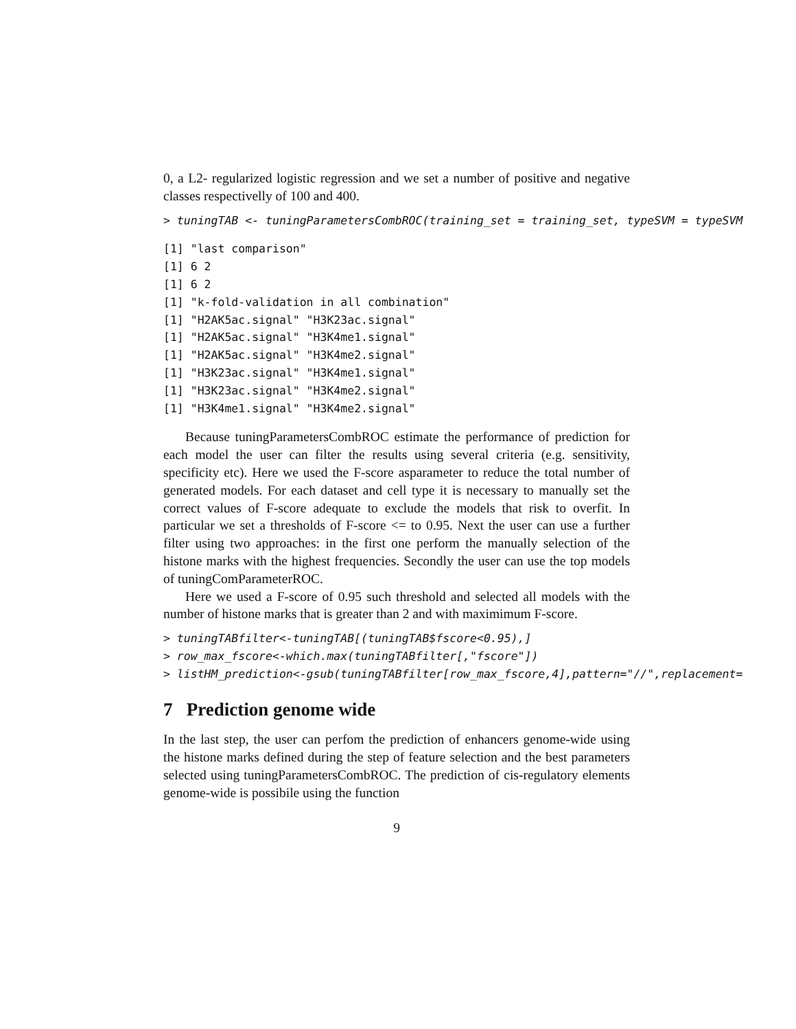0, a L2- regularized logistic regression and we set a number of positive and negative classes respectivelly of 100 and 400.
> tuningTAB <- tuningParametersCombROC(training_set = training_set, typeSVM = typeSVM
[1] "last comparison"
[1] 6 2
[1] 6 2
[1] "k-fold-validation in all combination"
[1] "H2AK5ac.signal" "H3K23ac.signal"
[1] "H2AK5ac.signal" "H3K4me1.signal"
[1] "H2AK5ac.signal" "H3K4me2.signal"
[1] "H3K23ac.signal" "H3K4me1.signal"
[1] "H3K23ac.signal" "H3K4me2.signal"
[1] "H3K4me1.signal" "H3K4me2.signal"
Because tuningParametersCombROC estimate the performance of prediction for each model the user can filter the results using several criteria (e.g. sensitivity, specificity etc). Here we used the F-score asparameter to reduce the total number of generated models. For each dataset and cell type it is necessary to manually set the correct values of F-score adequate to exclude the models that risk to overfit. In particular we set a thresholds of F-score <= to 0.95. Next the user can use a further filter using two approaches: in the first one perform the manually selection of the histone marks with the highest frequencies. Secondly the user can use the top models of tuningComParameterROC.
Here we used a F-score of 0.95 such threshold and selected all models with the number of histone marks that is greater than 2 and with maximimum F-score.
> tuningTABfilter<-tuningTAB[(tuningTAB$fscore<0.95),]
> row_max_fscore<-which.max(tuningTABfilter[,"fscore"])
> listHM_prediction<-gsub(tuningTABfilter[row_max_fscore,4],pattern="//",replacement=
7 Prediction genome wide
In the last step, the user can perfom the prediction of enhancers genome-wide using the histone marks defined during the step of feature selection and the best parameters selected using tuningParametersCombROC. The prediction of cis-regulatory elements genome-wide is possibile using the function
9